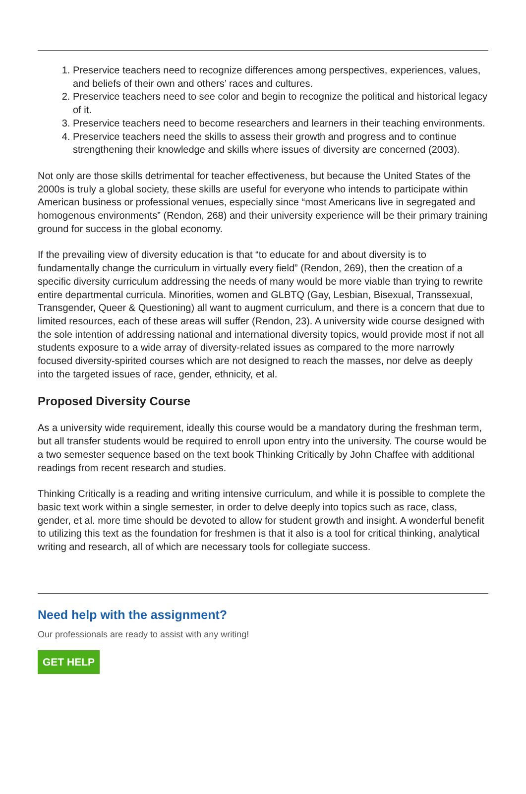1. Preservice teachers need to recognize differences among perspectives, experiences, values, and beliefs of their own and others’ races and cultures.
2. Preservice teachers need to see color and begin to recognize the political and historical legacy of it.
3. Preservice teachers need to become researchers and learners in their teaching environments.
4. Preservice teachers need the skills to assess their growth and progress and to continue strengthening their knowledge and skills where issues of diversity are concerned (2003).
Not only are those skills detrimental for teacher effectiveness, but because the United States of the 2000s is truly a global society, these skills are useful for everyone who intends to participate within American business or professional venues, especially since “most Americans live in segregated and homogenous environments” (Rendon, 268) and their university experience will be their primary training ground for success in the global economy.
If the prevailing view of diversity education is that “to educate for and about diversity is to fundamentally change the curriculum in virtually every field” (Rendon, 269), then the creation of a specific diversity curriculum addressing the needs of many would be more viable than trying to rewrite entire departmental curricula. Minorities, women and GLBTQ (Gay, Lesbian, Bisexual, Transsexual, Transgender, Queer & Questioning) all want to augment curriculum, and there is a concern that due to limited resources, each of these areas will suffer (Rendon, 23). A university wide course designed with the sole intention of addressing national and international diversity topics, would provide most if not all students exposure to a wide array of diversity-related issues as compared to the more narrowly focused diversity-spirited courses which are not designed to reach the masses, nor delve as deeply into the targeted issues of race, gender, ethnicity, et al.
Proposed Diversity Course
As a university wide requirement, ideally this course would be a mandatory during the freshman term, but all transfer students would be required to enroll upon entry into the university. The course would be a two semester sequence based on the text book Thinking Critically by John Chaffee with additional readings from recent research and studies.
Thinking Critically is a reading and writing intensive curriculum, and while it is possible to complete the basic text work within a single semester, in order to delve deeply into topics such as race, class, gender, et al. more time should be devoted to allow for student growth and insight. A wonderful benefit to utilizing this text as the foundation for freshmen is that it also is a tool for critical thinking, analytical writing and research, all of which are necessary tools for collegiate success.
Need help with the assignment?
Our professionals are ready to assist with any writing!
GET HELP